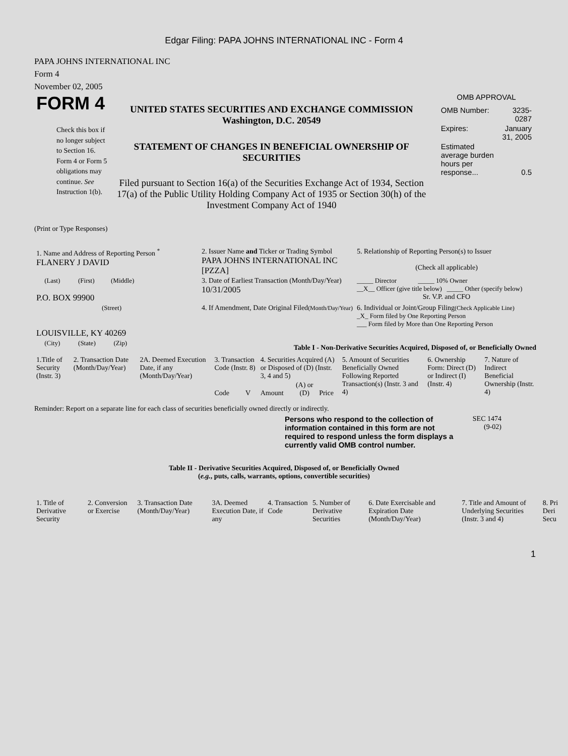Edgar Filing: PAPA JOHNS INTERNATIONAL INC - Form 4
PAPA JOHNS INTERNATIONAL INC
Form 4
November 02, 2005
FORM 4
Check this box if no longer subject to Section 16. Form 4 or Form 5 obligations may continue. See Instruction 1(b).
UNITED STATES SECURITIES AND EXCHANGE COMMISSION
Washington, D.C. 20549
STATEMENT OF CHANGES IN BENEFICIAL OWNERSHIP OF SECURITIES
Filed pursuant to Section 16(a) of the Securities Exchange Act of 1934, Section 17(a) of the Public Utility Holding Company Act of 1935 or Section 30(h) of the Investment Company Act of 1940
OMB APPROVAL
| OMB Number: | 3235-0287 |
| Expires: | January 31, 2005 |
| Estimated average burden hours per response... | 0.5 |
(Print or Type Responses)
| 1. Name and Address of Reporting Person <sup>*</sup> FLANERY J DAVID | 2. Issuer Name and Ticker or Trading Symbol PAPA JOHNS INTERNATIONAL INC [PZZA] | 5. Relationship of Reporting Person(s) to Issuer (Check all applicable) |
| (Last) (First) (Middle) P.O. BOX 99900 | 3. Date of Earliest Transaction (Month/Day/Year) 10/31/2005 | _____ Director _____ 10% Owner __X__ Officer (give title below) _____ Other (specify below) Sr. V.P. and CFO |
| (Street) LOUISVILLE, KY 40269 | 4. If Amendment, Date Original Filed (Month/Day/Year) | 6. Individual or Joint/Group Filing (Check Applicable Line) _X_ Form filed by One Reporting Person ___ Form filed by More than One Reporting Person |
| (City) (State) (Zip) | Table I - Non-Derivative Securities Acquired, Disposed of, or Beneficially Owned | |
| 1.Title of Security (Instr. 3) | 2. Transaction Date (Month/Day/Year) | 2A. Deemed Execution Date, if any (Month/Day/Year) | 3. Transaction Code (Instr. 8) | | 4. Securities Acquired (A) or Disposed of (D) (Instr. 3, 4 and 5) | | | 5. Amount of Securities Beneficially Owned Following Reported Transaction(s) (Instr. 3 and 4) | 6. Ownership Form: Direct (D) or Indirect (I) (Instr. 4) | 7. Nature of Indirect Beneficial Ownership (Instr. 4) |
| | | | Code | V | Amount | (A) or (D) | Price | | | |
Reminder: Report on a separate line for each class of securities beneficially owned directly or indirectly.
Persons who respond to the collection of information contained in this form are not required to respond unless the form displays a currently valid OMB control number.
SEC 1474
(9-02)
Table II - Derivative Securities Acquired, Disposed of, or Beneficially Owned
(e.g., puts, calls, warrants, options, convertible securities)
| 1. Title of Derivative Security | 2. Conversion or Exercise | 3. Transaction Date (Month/Day/Year) | 3A. Deemed Execution Date, if any | 4. Transaction Code | 5. Number of Derivative Securities | 6. Date Exercisable and Expiration Date (Month/Day/Year) | 7. Title and Amount of Underlying Securities (Instr. 3 and 4) | 8. Pri Deri Secu |
1